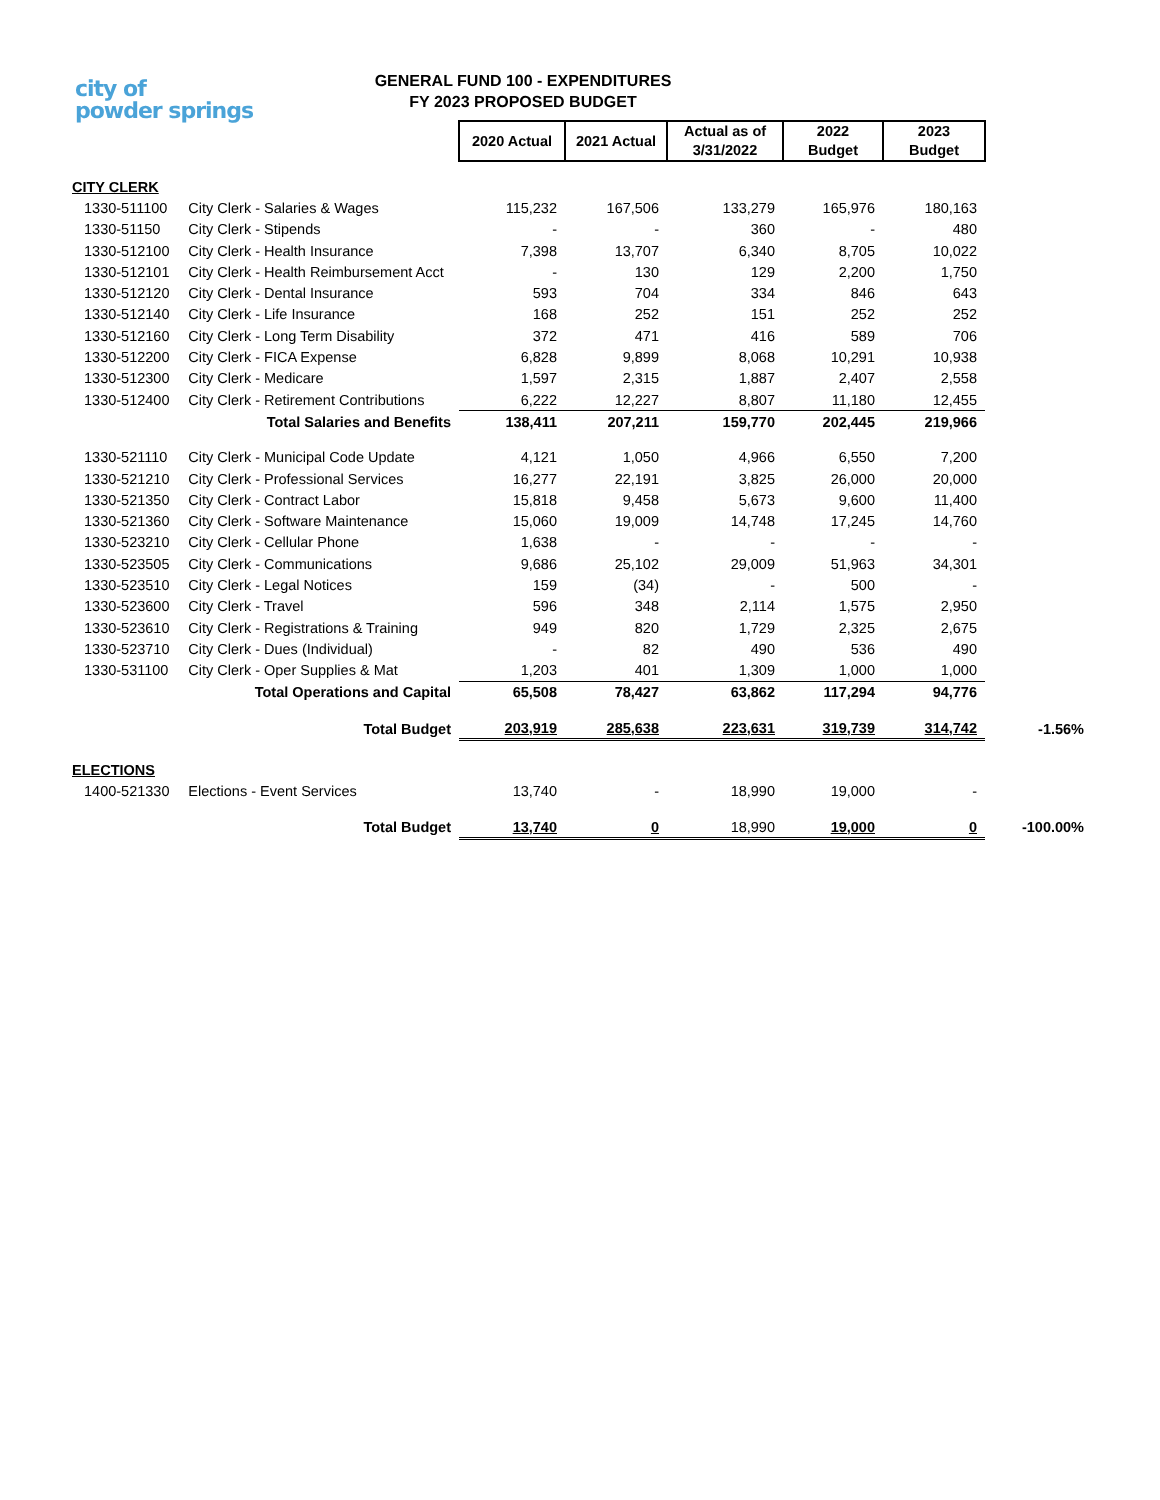city of
powder springs
GENERAL FUND 100 - EXPENDITURES
FY 2023 PROPOSED BUDGET
| | | 2020 Actual | 2021 Actual | Actual as of 3/31/2022 | 2022 Budget | 2023 Budget | |
| CITY CLERK | | | | | | | |
| 1330-511100 | City Clerk - Salaries & Wages | 115,232 | 167,506 | 133,279 | 165,976 | 180,163 | |
| 1330-51150 | City Clerk - Stipends | - | - | 360 | - | 480 | |
| 1330-512100 | City Clerk - Health Insurance | 7,398 | 13,707 | 6,340 | 8,705 | 10,022 | |
| 1330-512101 | City Clerk - Health Reimbursement Acct | - | 130 | 129 | 2,200 | 1,750 | |
| 1330-512120 | City Clerk - Dental Insurance | 593 | 704 | 334 | 846 | 643 | |
| 1330-512140 | City Clerk - Life Insurance | 168 | 252 | 151 | 252 | 252 | |
| 1330-512160 | City Clerk - Long Term Disability | 372 | 471 | 416 | 589 | 706 | |
| 1330-512200 | City Clerk - FICA Expense | 6,828 | 9,899 | 8,068 | 10,291 | 10,938 | |
| 1330-512300 | City Clerk - Medicare | 1,597 | 2,315 | 1,887 | 2,407 | 2,558 | |
| 1330-512400 | City Clerk - Retirement Contributions | 6,222 | 12,227 | 8,807 | 11,180 | 12,455 | |
| Total Salaries and Benefits | | 138,411 | 207,211 | 159,770 | 202,445 | 219,966 | |
| 1330-521110 | City Clerk - Municipal Code Update | 4,121 | 1,050 | 4,966 | 6,550 | 7,200 | |
| 1330-521210 | City Clerk - Professional Services | 16,277 | 22,191 | 3,825 | 26,000 | 20,000 | |
| 1330-521350 | City Clerk - Contract Labor | 15,818 | 9,458 | 5,673 | 9,600 | 11,400 | |
| 1330-521360 | City Clerk - Software Maintenance | 15,060 | 19,009 | 14,748 | 17,245 | 14,760 | |
| 1330-523210 | City Clerk - Cellular Phone | 1,638 | - | - | - | - | |
| 1330-523505 | City Clerk - Communications | 9,686 | 25,102 | 29,009 | 51,963 | 34,301 | |
| 1330-523510 | City Clerk - Legal Notices | 159 | (34) | - | 500 | - | |
| 1330-523600 | City Clerk - Travel | 596 | 348 | 2,114 | 1,575 | 2,950 | |
| 1330-523610 | City Clerk - Registrations & Training | 949 | 820 | 1,729 | 2,325 | 2,675 | |
| 1330-523710 | City Clerk - Dues (Individual) | - | 82 | 490 | 536 | 490 | |
| 1330-531100 | City Clerk - Oper Supplies & Mat | 1,203 | 401 | 1,309 | 1,000 | 1,000 | |
| Total Operations and Capital | | 65,508 | 78,427 | 63,862 | 117,294 | 94,776 | |
| Total Budget | | 203,919 | 285,638 | 223,631 | 319,739 | 314,742 | -1.56% |
| ELECTIONS | | | | | | | |
| 1400-521330 | Elections - Event Services | 13,740 | - | 18,990 | 19,000 | - | |
| Total Budget | | 13,740 | 0 | 18,990 | 19,000 | 0 | -100.00% |